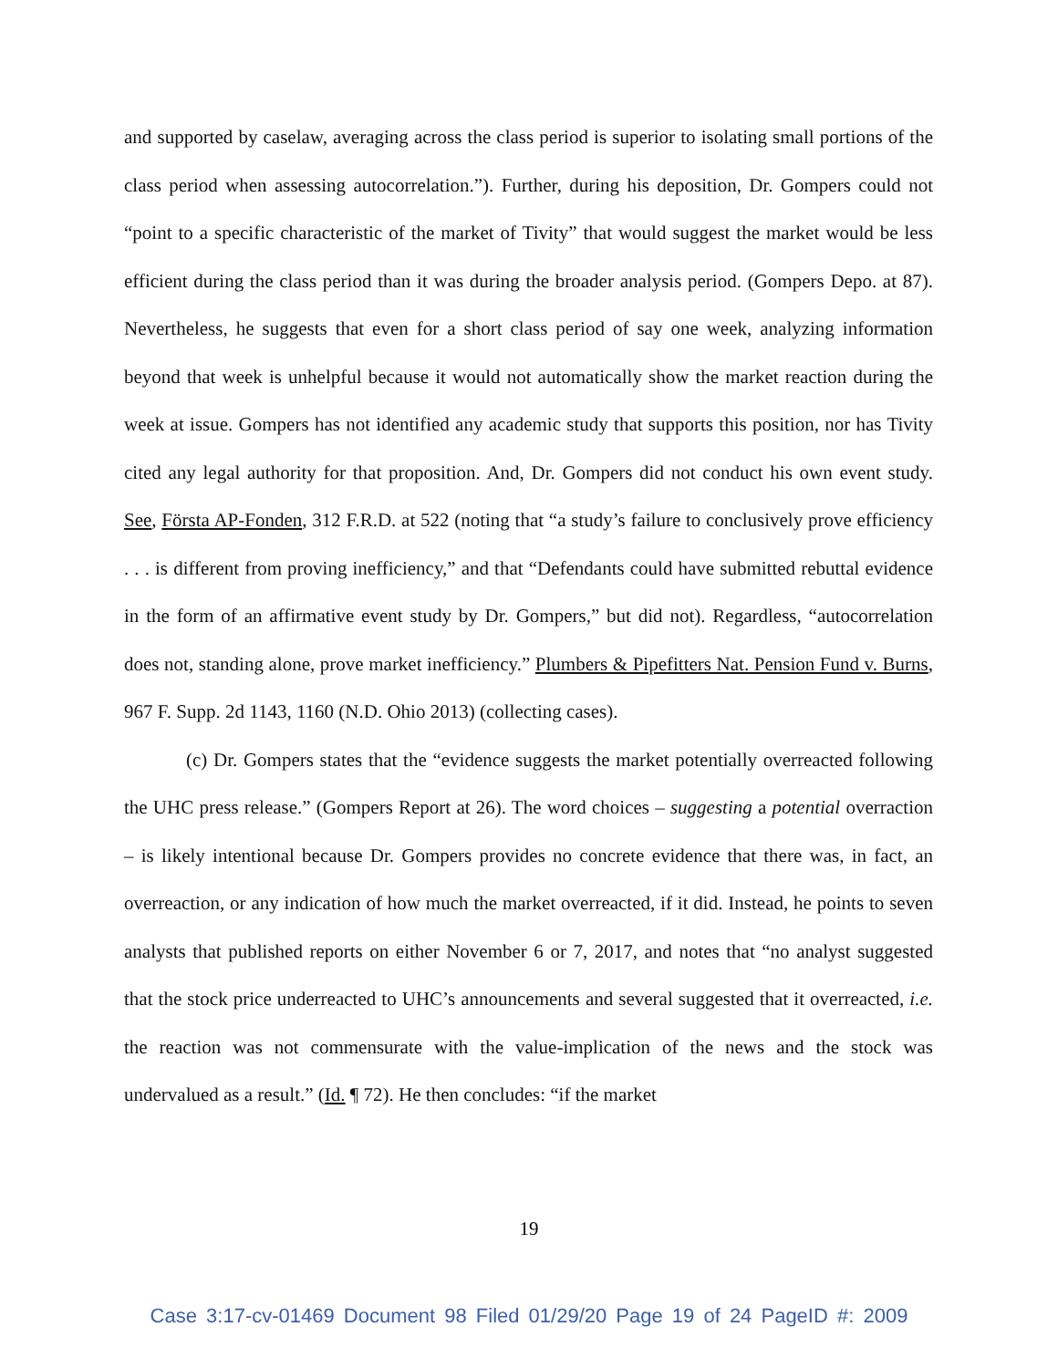and supported by caselaw, averaging across the class period is superior to isolating small portions of the class period when assessing autocorrelation.”). Further, during his deposition, Dr. Gompers could not “point to a specific characteristic of the market of Tivity” that would suggest the market would be less efficient during the class period than it was during the broader analysis period. (Gompers Depo. at 87). Nevertheless, he suggests that even for a short class period of say one week, analyzing information beyond that week is unhelpful because it would not automatically show the market reaction during the week at issue. Gompers has not identified any academic study that supports this position, nor has Tivity cited any legal authority for that proposition. And, Dr. Gompers did not conduct his own event study. See, Första AP-Fonden, 312 F.R.D. at 522 (noting that “a study’s failure to conclusively prove efficiency . . . is different from proving inefficiency,” and that “Defendants could have submitted rebuttal evidence in the form of an affirmative event study by Dr. Gompers,” but did not). Regardless, “autocorrelation does not, standing alone, prove market inefficiency.” Plumbers & Pipefitters Nat. Pension Fund v. Burns, 967 F. Supp. 2d 1143, 1160 (N.D. Ohio 2013) (collecting cases).
(c) Dr. Gompers states that the “evidence suggests the market potentially overreacted following the UHC press release.” (Gompers Report at 26). The word choices – suggesting a potential overraction – is likely intentional because Dr. Gompers provides no concrete evidence that there was, in fact, an overreaction, or any indication of how much the market overreacted, if it did. Instead, he points to seven analysts that published reports on either November 6 or 7, 2017, and notes that “no analyst suggested that the stock price underreacted to UHC’s announcements and several suggested that it overreacted, i.e. the reaction was not commensurate with the value-implication of the news and the stock was undervalued as a result.” (Id. ¶ 72). He then concludes: “if the market
19
Case 3:17-cv-01469 Document 98 Filed 01/29/20 Page 19 of 24 PageID #: 2009